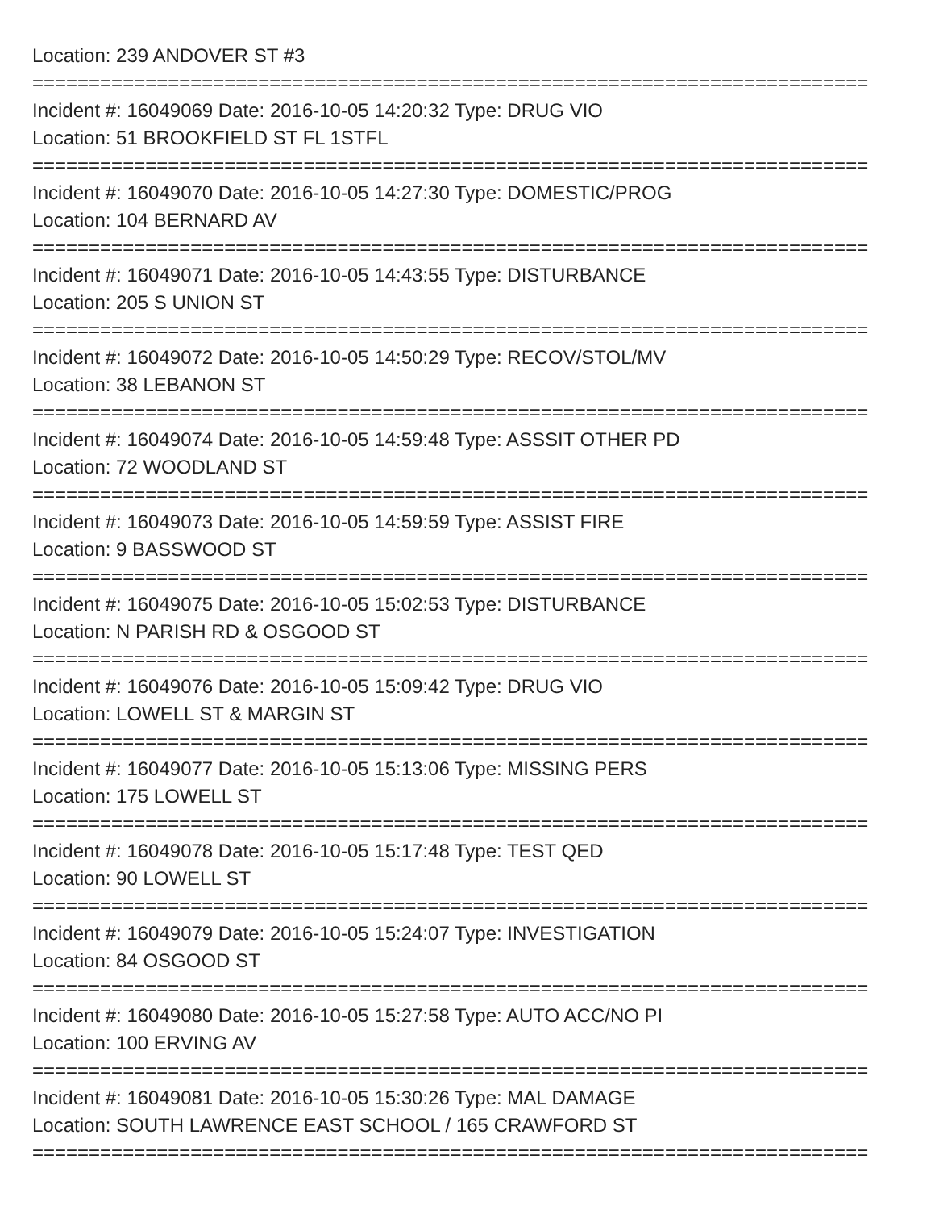Location: 239 ANDOVER ST #3
==========================================================================
Incident #: 16049069 Date: 2016-10-05 14:20:32 Type: DRUG VIO
Location: 51 BROOKFIELD ST FL 1STFL
==========================================================================
Incident #: 16049070 Date: 2016-10-05 14:27:30 Type: DOMESTIC/PROG
Location: 104 BERNARD AV
==========================================================================
Incident #: 16049071 Date: 2016-10-05 14:43:55 Type: DISTURBANCE
Location: 205 S UNION ST
==========================================================================
Incident #: 16049072 Date: 2016-10-05 14:50:29 Type: RECOV/STOL/MV
Location: 38 LEBANON ST
==========================================================================
Incident #: 16049074 Date: 2016-10-05 14:59:48 Type: ASSSIT OTHER PD
Location: 72 WOODLAND ST
==========================================================================
Incident #: 16049073 Date: 2016-10-05 14:59:59 Type: ASSIST FIRE
Location: 9 BASSWOOD ST
==========================================================================
Incident #: 16049075 Date: 2016-10-05 15:02:53 Type: DISTURBANCE
Location: N PARISH RD & OSGOOD ST
==========================================================================
Incident #: 16049076 Date: 2016-10-05 15:09:42 Type: DRUG VIO
Location: LOWELL ST & MARGIN ST
==========================================================================
Incident #: 16049077 Date: 2016-10-05 15:13:06 Type: MISSING PERS
Location: 175 LOWELL ST
==========================================================================
Incident #: 16049078 Date: 2016-10-05 15:17:48 Type: TEST QED
Location: 90 LOWELL ST
==========================================================================
Incident #: 16049079 Date: 2016-10-05 15:24:07 Type: INVESTIGATION
Location: 84 OSGOOD ST
==========================================================================
Incident #: 16049080 Date: 2016-10-05 15:27:58 Type: AUTO ACC/NO PI
Location: 100 ERVING AV
==========================================================================
Incident #: 16049081 Date: 2016-10-05 15:30:26 Type: MAL DAMAGE
Location: SOUTH LAWRENCE EAST SCHOOL / 165 CRAWFORD ST
==========================================================================